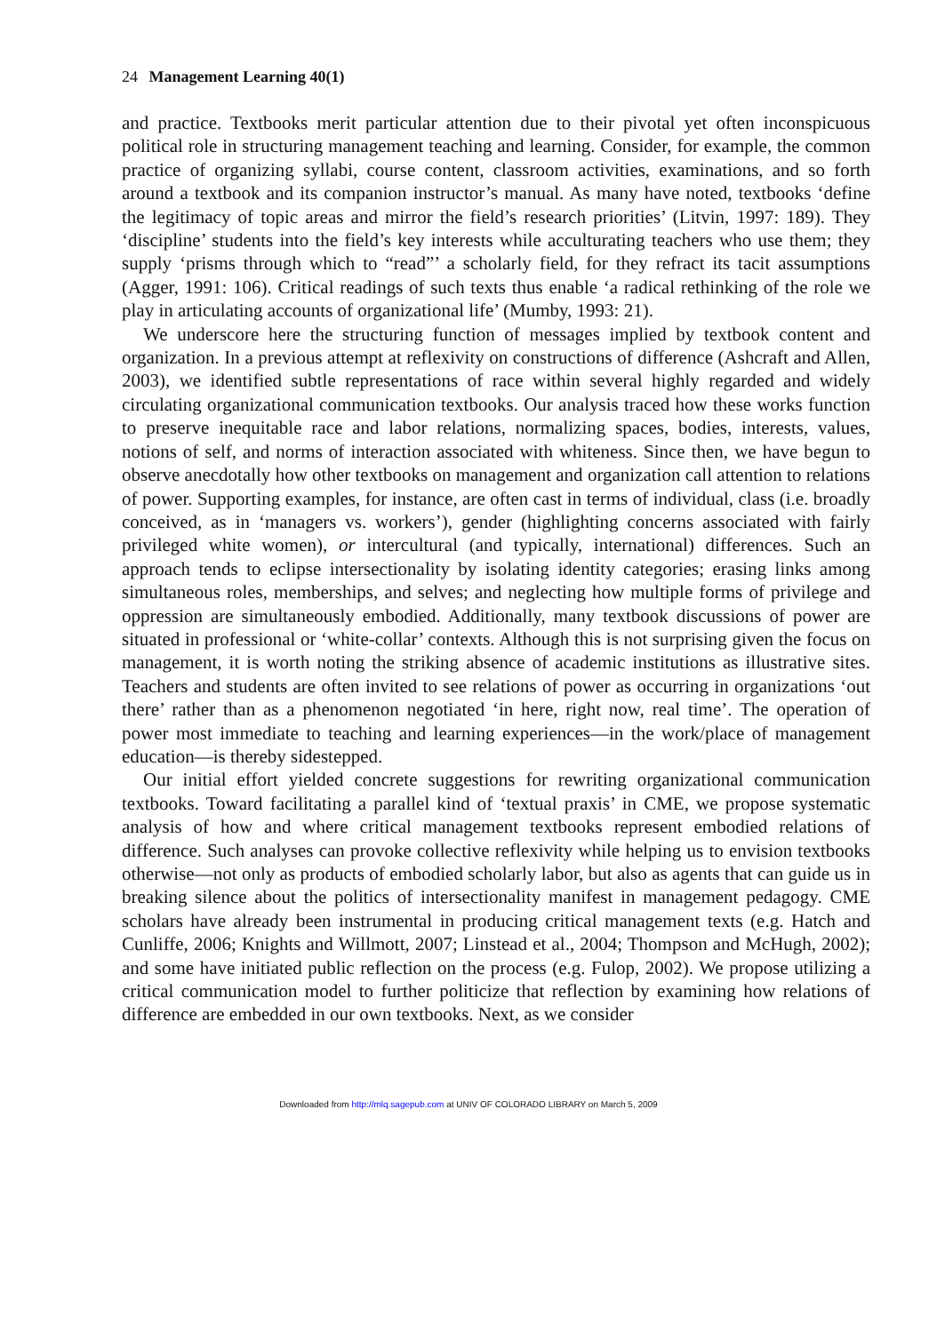24 Management Learning 40(1)
and practice. Textbooks merit particular attention due to their pivotal yet often inconspicuous political role in structuring management teaching and learning. Consider, for example, the common practice of organizing syllabi, course content, classroom activities, examinations, and so forth around a textbook and its companion instructor’s manual. As many have noted, textbooks ‘define the legitimacy of topic areas and mirror the field’s research priorities’ (Litvin, 1997: 189). They ‘discipline’ students into the field’s key interests while acculturating teachers who use them; they supply ‘prisms through which to “read”’ a scholarly field, for they refract its tacit assumptions (Agger, 1991: 106). Critical readings of such texts thus enable ‘a radical rethinking of the role we play in articulating accounts of organizational life’ (Mumby, 1993: 21).
We underscore here the structuring function of messages implied by textbook content and organization. In a previous attempt at reflexivity on constructions of difference (Ashcraft and Allen, 2003), we identified subtle representations of race within several highly regarded and widely circulating organizational communication textbooks. Our analysis traced how these works function to preserve inequitable race and labor relations, normalizing spaces, bodies, interests, values, notions of self, and norms of interaction associated with whiteness. Since then, we have begun to observe anecdotally how other textbooks on management and organization call attention to relations of power. Supporting examples, for instance, are often cast in terms of individual, class (i.e. broadly conceived, as in ‘managers vs. workers’), gender (highlighting concerns associated with fairly privileged white women), or intercultural (and typically, international) differences. Such an approach tends to eclipse intersectionality by isolating identity categories; erasing links among simultaneous roles, memberships, and selves; and neglecting how multiple forms of privilege and oppression are simultaneously embodied. Additionally, many textbook discussions of power are situated in professional or ‘white-collar’ contexts. Although this is not surprising given the focus on management, it is worth noting the striking absence of academic institutions as illustrative sites. Teachers and students are often invited to see relations of power as occurring in organizations ‘out there’ rather than as a phenomenon negotiated ‘in here, right now, real time’. The operation of power most immediate to teaching and learning experiences—in the work/place of management education—is thereby sidestepped.
Our initial effort yielded concrete suggestions for rewriting organizational communication textbooks. Toward facilitating a parallel kind of ‘textual praxis’ in CME, we propose systematic analysis of how and where critical management textbooks represent embodied relations of difference. Such analyses can provoke collective reflexivity while helping us to envision textbooks otherwise—not only as products of embodied scholarly labor, but also as agents that can guide us in breaking silence about the politics of intersectionality manifest in management pedagogy. CME scholars have already been instrumental in producing critical management texts (e.g. Hatch and Cunliffe, 2006; Knights and Willmott, 2007; Linstead et al., 2004; Thompson and McHugh, 2002); and some have initiated public reflection on the process (e.g. Fulop, 2002). We propose utilizing a critical communication model to further politicize that reflection by examining how relations of difference are embedded in our own textbooks. Next, as we consider
Downloaded from http://mlq.sagepub.com at UNIV OF COLORADO LIBRARY on March 5, 2009